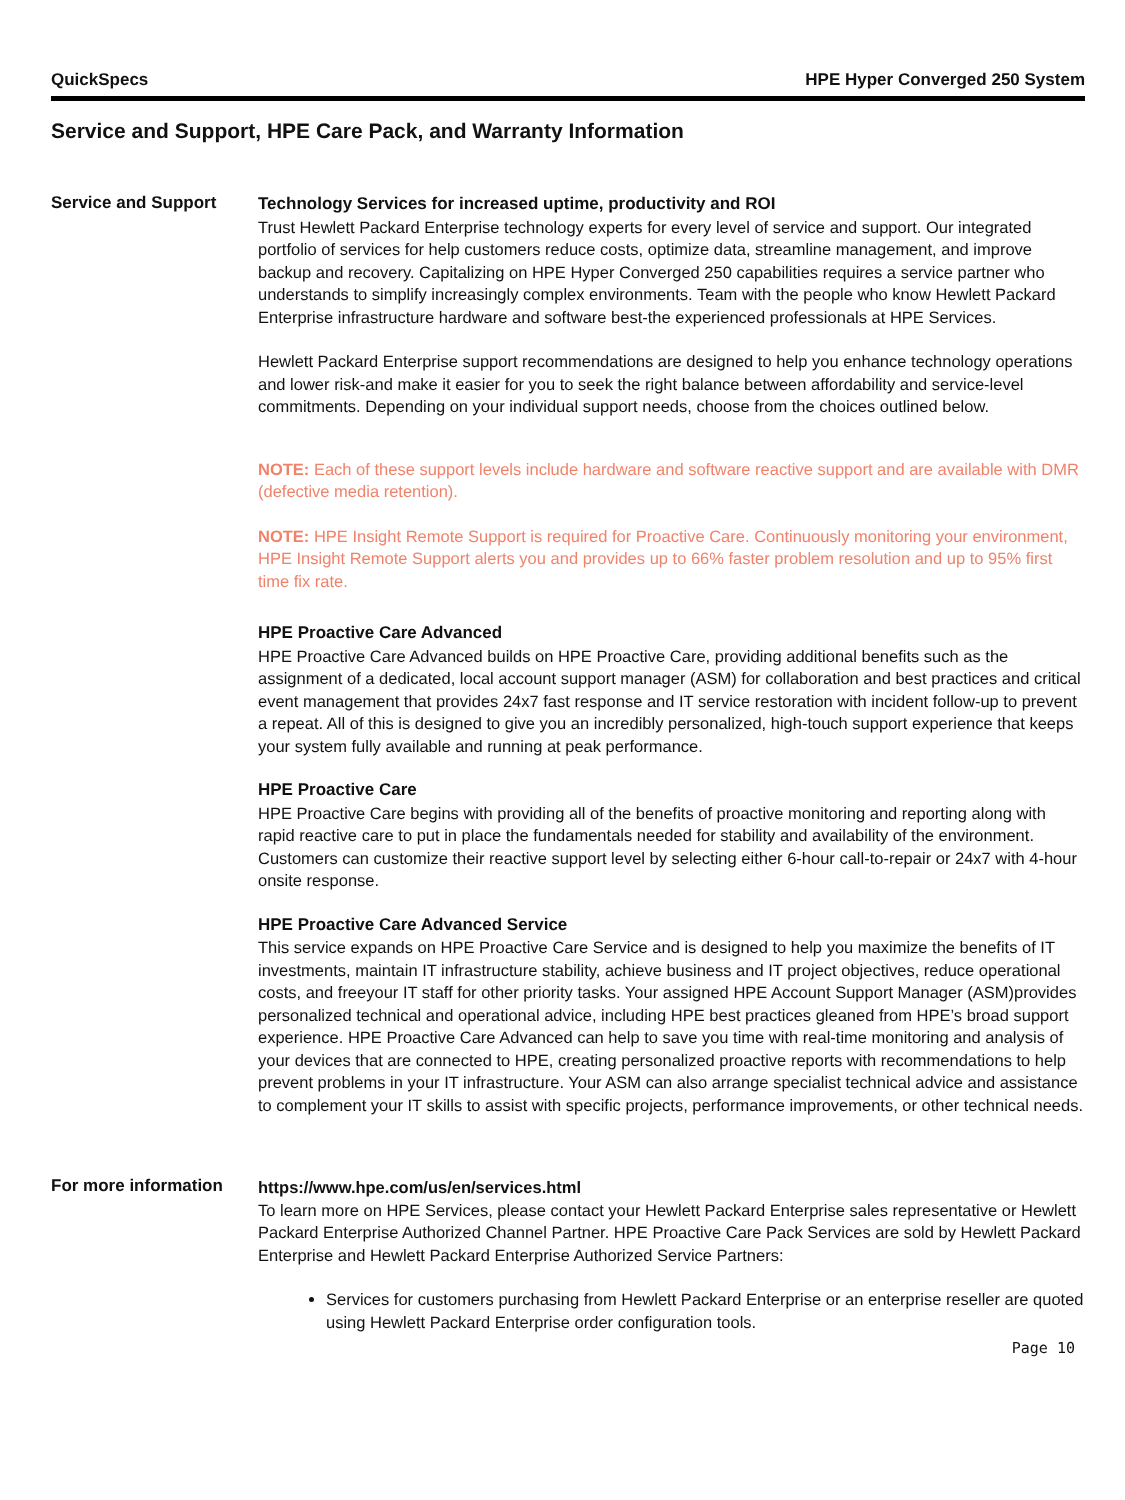QuickSpecs HPE Hyper Converged 250 System
Service and Support, HPE Care Pack, and Warranty Information
Service and Support
Technology Services for increased uptime, productivity and ROI
Trust Hewlett Packard Enterprise technology experts for every level of service and support. Our integrated portfolio of services for help customers reduce costs, optimize data, streamline management, and improve backup and recovery. Capitalizing on HPE Hyper Converged 250 capabilities requires a service partner who understands to simplify increasingly complex environments. Team with the people who know Hewlett Packard Enterprise infrastructure hardware and software best-the experienced professionals at HPE Services.
Hewlett Packard Enterprise support recommendations are designed to help you enhance technology operations and lower risk-and make it easier for you to seek the right balance between affordability and service-level commitments. Depending on your individual support needs, choose from the choices outlined below.
NOTE: Each of these support levels include hardware and software reactive support and are available with DMR (defective media retention).
NOTE: HPE Insight Remote Support is required for Proactive Care. Continuously monitoring your environment, HPE Insight Remote Support alerts you and provides up to 66% faster problem resolution and up to 95% first time fix rate.
HPE Proactive Care Advanced
HPE Proactive Care Advanced builds on HPE Proactive Care, providing additional benefits such as the assignment of a dedicated, local account support manager (ASM) for collaboration and best practices and critical event management that provides 24x7 fast response and IT service restoration with incident follow-up to prevent a repeat. All of this is designed to give you an incredibly personalized, high-touch support experience that keeps your system fully available and running at peak performance.
HPE Proactive Care
HPE Proactive Care begins with providing all of the benefits of proactive monitoring and reporting along with rapid reactive care to put in place the fundamentals needed for stability and availability of the environment. Customers can customize their reactive support level by selecting either 6-hour call-to-repair or 24x7 with 4-hour onsite response.
HPE Proactive Care Advanced Service
This service expands on HPE Proactive Care Service and is designed to help you maximize the benefits of IT investments, maintain IT infrastructure stability, achieve business and IT project objectives, reduce operational costs, and freeyour IT staff for other priority tasks. Your assigned HPE Account Support Manager (ASM)provides personalized technical and operational advice, including HPE best practices gleaned from HPE’s broad support experience. HPE Proactive Care Advanced can help to save you time with real-time monitoring and analysis of your devices that are connected to HPE, creating personalized proactive reports with recommendations to help prevent problems in your IT infrastructure. Your ASM can also arrange specialist technical advice and assistance to complement your IT skills to assist with specific projects, performance improvements, or other technical needs.
For more information
https://www.hpe.com/us/en/services.html
To learn more on HPE Services, please contact your Hewlett Packard Enterprise sales representative or Hewlett Packard Enterprise Authorized Channel Partner. HPE Proactive Care Pack Services are sold by Hewlett Packard Enterprise and Hewlett Packard Enterprise Authorized Service Partners:
Services for customers purchasing from Hewlett Packard Enterprise or an enterprise reseller are quoted using Hewlett Packard Enterprise order configuration tools.
Page 10